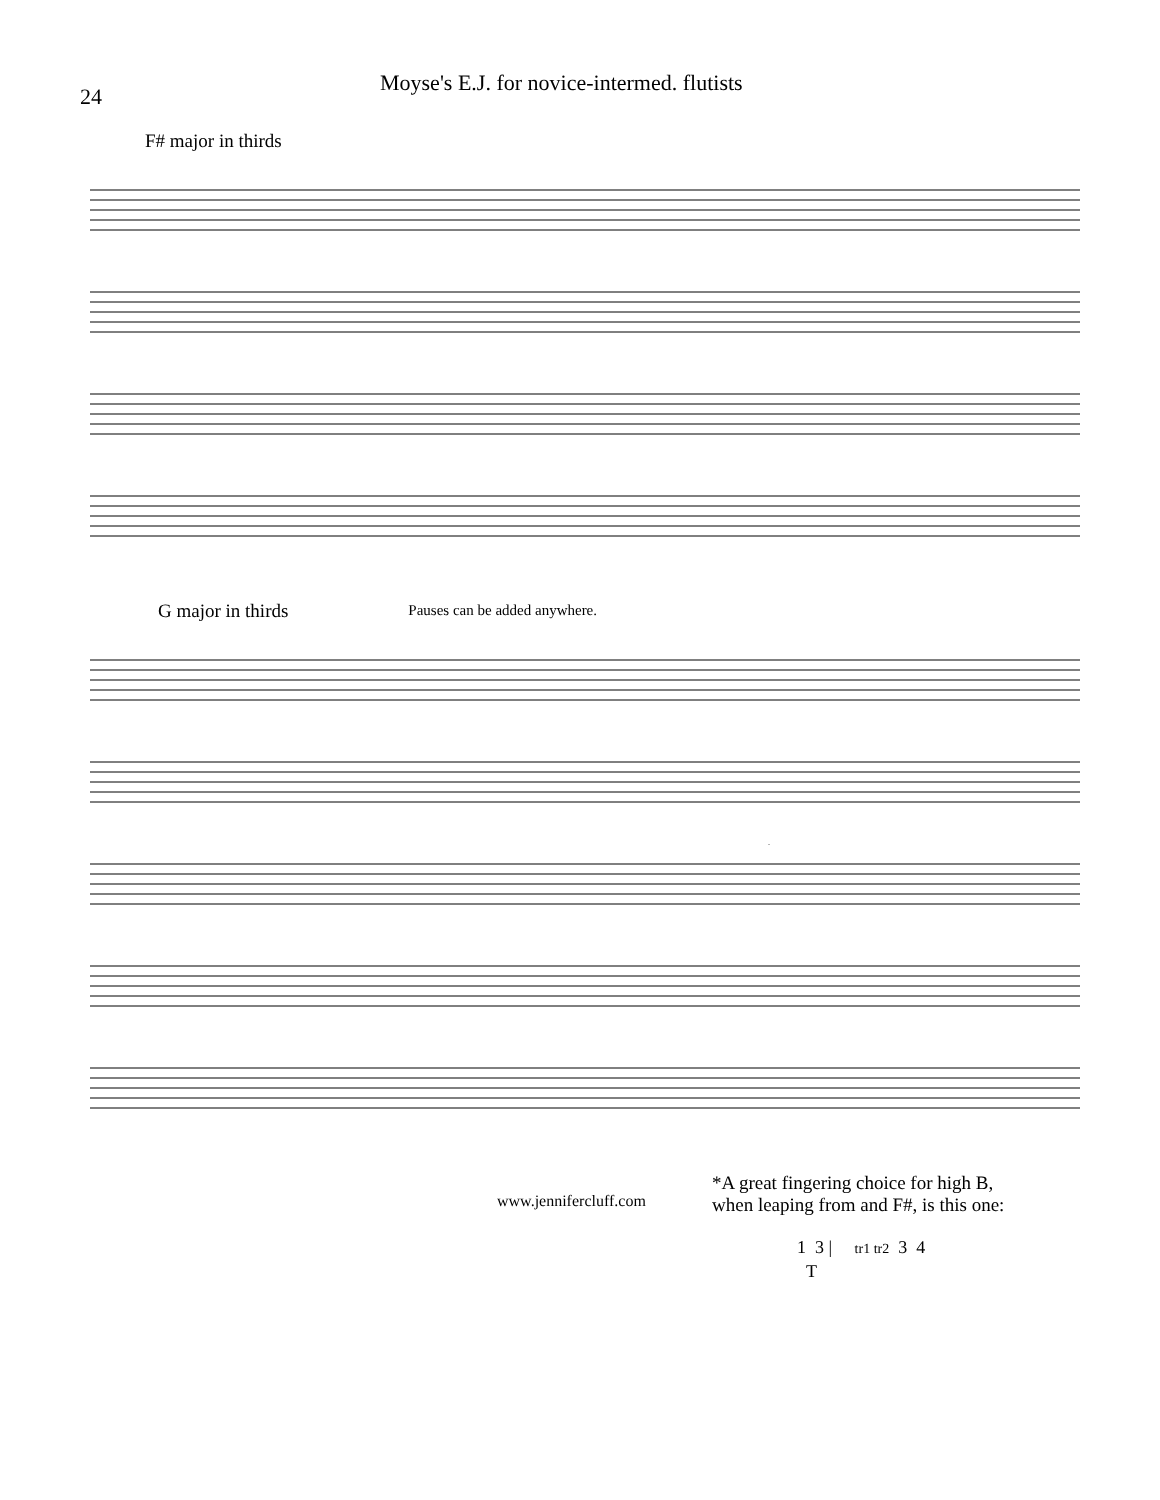24
Moyse's E.J. for novice-intermed. flutists
F# major in thirds
G major in thirds
Pauses can be added anywhere.
*
www.jennifercluff.com
*A great fingering choice for high B,
when leaping from and F#, is this one:
1 3 | tr1 tr2 3 4
T